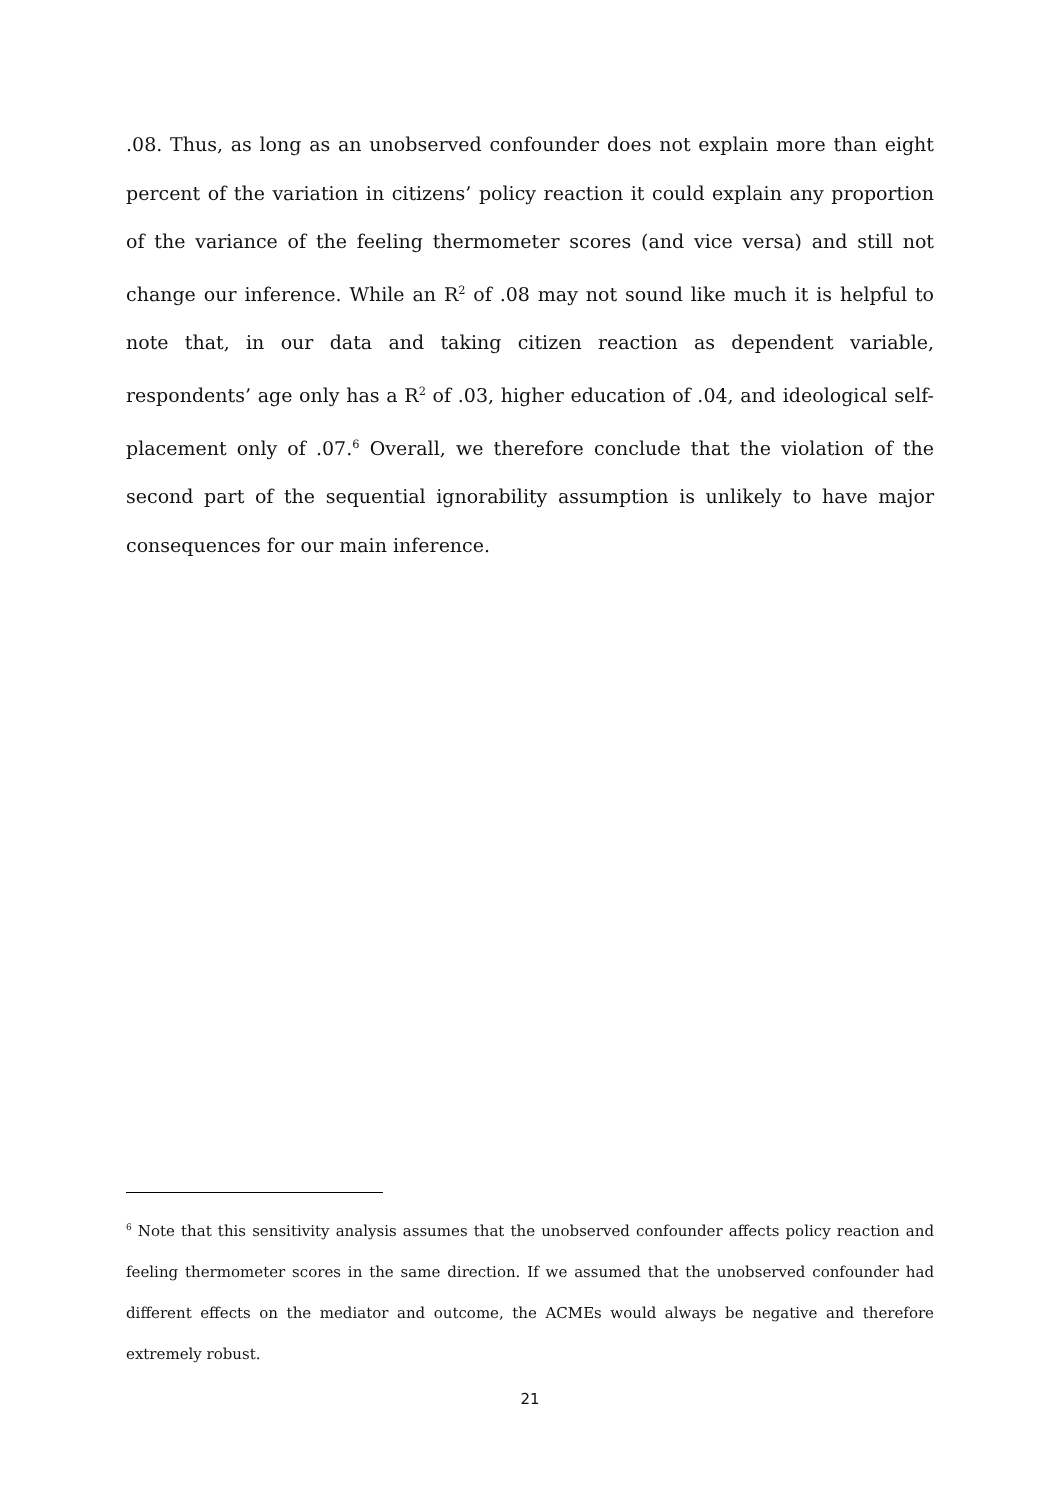.08. Thus, as long as an unobserved confounder does not explain more than eight percent of the variation in citizens’ policy reaction it could explain any proportion of the variance of the feeling thermometer scores (and vice versa) and still not change our inference. While an R<sup>2</sup> of .08 may not sound like much it is helpful to note that, in our data and taking citizen reaction as dependent variable, respondents’ age only has a R<sup>2</sup> of .03, higher education of .04, and ideological self-placement only of .07.<sup>6</sup> Overall, we therefore conclude that the violation of the second part of the sequential ignorability assumption is unlikely to have major consequences for our main inference.
<sup>6</sup> Note that this sensitivity analysis assumes that the unobserved confounder affects policy reaction and feeling thermometer scores in the same direction. If we assumed that the unobserved confounder had different effects on the mediator and outcome, the ACMEs would always be negative and therefore extremely robust.
21